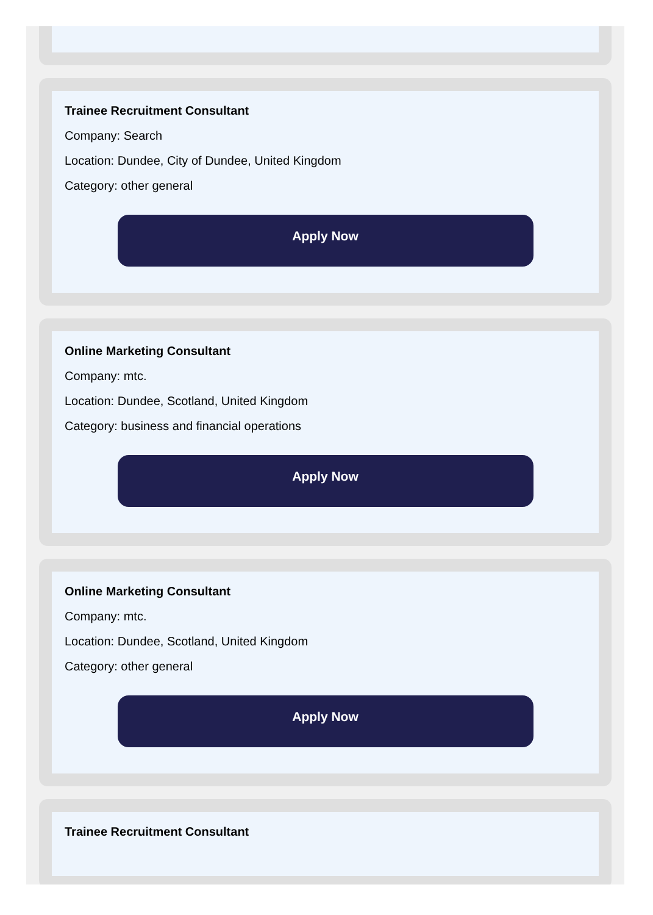Trainee Recruitment Consultant
Company: Search
Location: Dundee, City of Dundee, United Kingdom
Category: other general
Apply Now
Online Marketing Consultant
Company: mtc.
Location: Dundee, Scotland, United Kingdom
Category: business and financial operations
Apply Now
Online Marketing Consultant
Company: mtc.
Location: Dundee, Scotland, United Kingdom
Category: other general
Apply Now
Trainee Recruitment Consultant